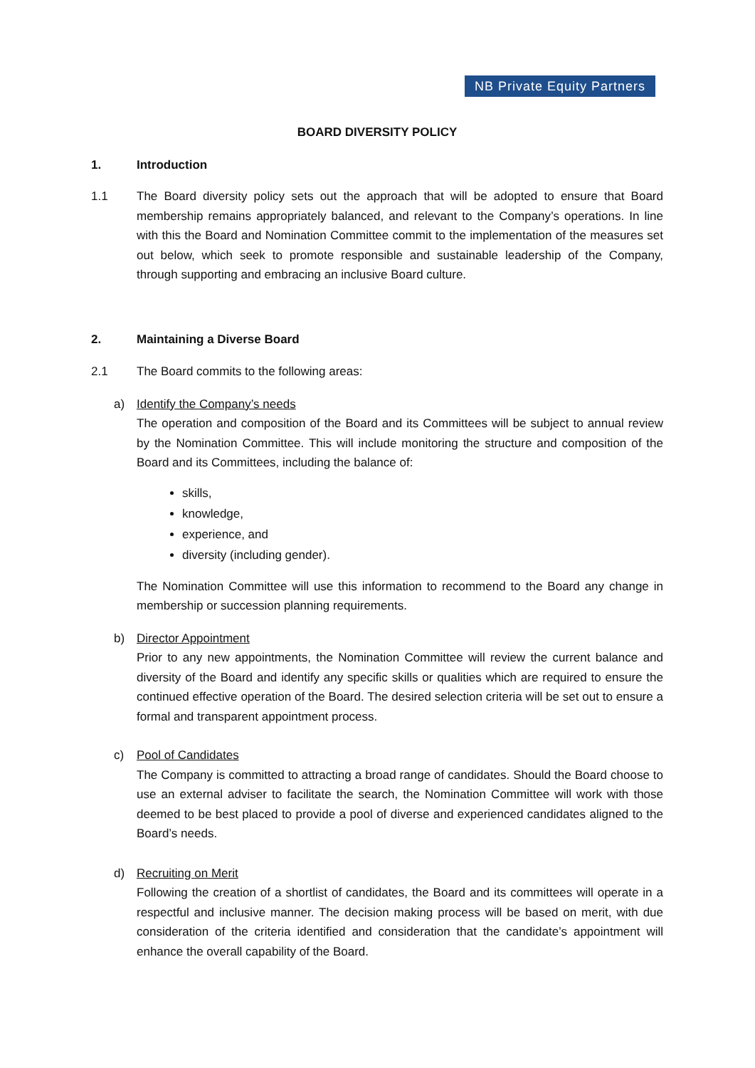NB Private Equity Partners
BOARD DIVERSITY POLICY
1. Introduction
1.1 The Board diversity policy sets out the approach that will be adopted to ensure that Board membership remains appropriately balanced, and relevant to the Company’s operations. In line with this the Board and Nomination Committee commit to the implementation of the measures set out below, which seek to promote responsible and sustainable leadership of the Company, through supporting and embracing an inclusive Board culture.
2. Maintaining a Diverse Board
2.1 The Board commits to the following areas:
a) Identify the Company’s needs
The operation and composition of the Board and its Committees will be subject to annual review by the Nomination Committee. This will include monitoring the structure and composition of the Board and its Committees, including the balance of:
skills,
knowledge,
experience, and
diversity (including gender).
The Nomination Committee will use this information to recommend to the Board any change in membership or succession planning requirements.
b) Director Appointment
Prior to any new appointments, the Nomination Committee will review the current balance and diversity of the Board and identify any specific skills or qualities which are required to ensure the continued effective operation of the Board. The desired selection criteria will be set out to ensure a formal and transparent appointment process.
c) Pool of Candidates
The Company is committed to attracting a broad range of candidates. Should the Board choose to use an external adviser to facilitate the search, the Nomination Committee will work with those deemed to be best placed to provide a pool of diverse and experienced candidates aligned to the Board’s needs.
d) Recruiting on Merit
Following the creation of a shortlist of candidates, the Board and its committees will operate in a respectful and inclusive manner. The decision making process will be based on merit, with due consideration of the criteria identified and consideration that the candidate’s appointment will enhance the overall capability of the Board.